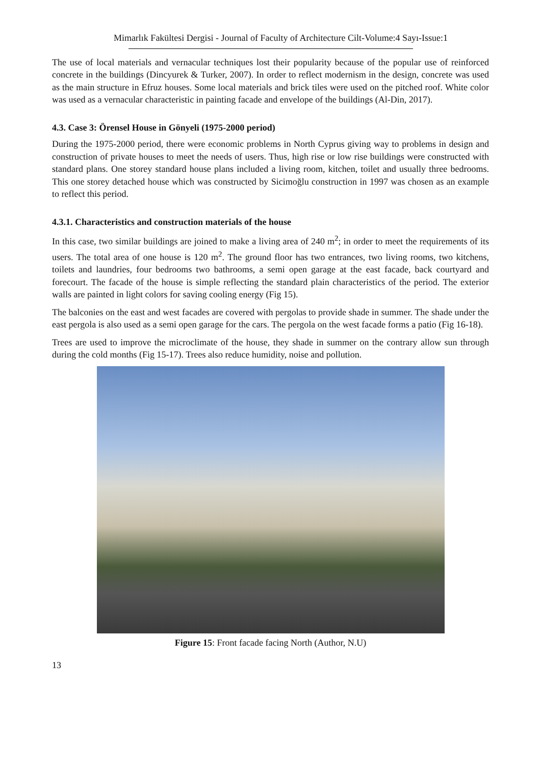Mimarlık Fakültesi Dergisi - Journal of Faculty of Architecture Cilt-Volume:4 Sayı-Issue:1
The use of local materials and vernacular techniques lost their popularity because of the popular use of reinforced concrete in the buildings (Dincyurek & Turker, 2007). In order to reflect modernism in the design, concrete was used as the main structure in Efruz houses. Some local materials and brick tiles were used on the pitched roof. White color was used as a vernacular characteristic in painting facade and envelope of the buildings (Al-Din, 2017).
4.3. Case 3: Örensel House in Gönyeli (1975-2000 period)
During the 1975-2000 period, there were economic problems in North Cyprus giving way to problems in design and construction of private houses to meet the needs of users. Thus, high rise or low rise buildings were constructed with standard plans. One storey standard house plans included a living room, kitchen, toilet and usually three bedrooms. This one storey detached house which was constructed by Sicimoğlu construction in 1997 was chosen as an example to reflect this period.
4.3.1. Characteristics and construction materials of the house
In this case, two similar buildings are joined to make a living area of 240 m<sup>2</sup>; in order to meet the requirements of its users. The total area of one house is 120 m<sup>2</sup>. The ground floor has two entrances, two living rooms, two kitchens, toilets and laundries, four bedrooms two bathrooms, a semi open garage at the east facade, back courtyard and forecourt. The facade of the house is simple reflecting the standard plain characteristics of the period. The exterior walls are painted in light colors for saving cooling energy (Fig 15).
The balconies on the east and west facades are covered with pergolas to provide shade in summer. The shade under the east pergola is also used as a semi open garage for the cars. The pergola on the west facade forms a patio (Fig 16-18).
Trees are used to improve the microclimate of the house, they shade in summer on the contrary allow sun through during the cold months (Fig 15-17). Trees also reduce humidity, noise and pollution.
Figure 15: Front facade facing North (Author, N.U)
13